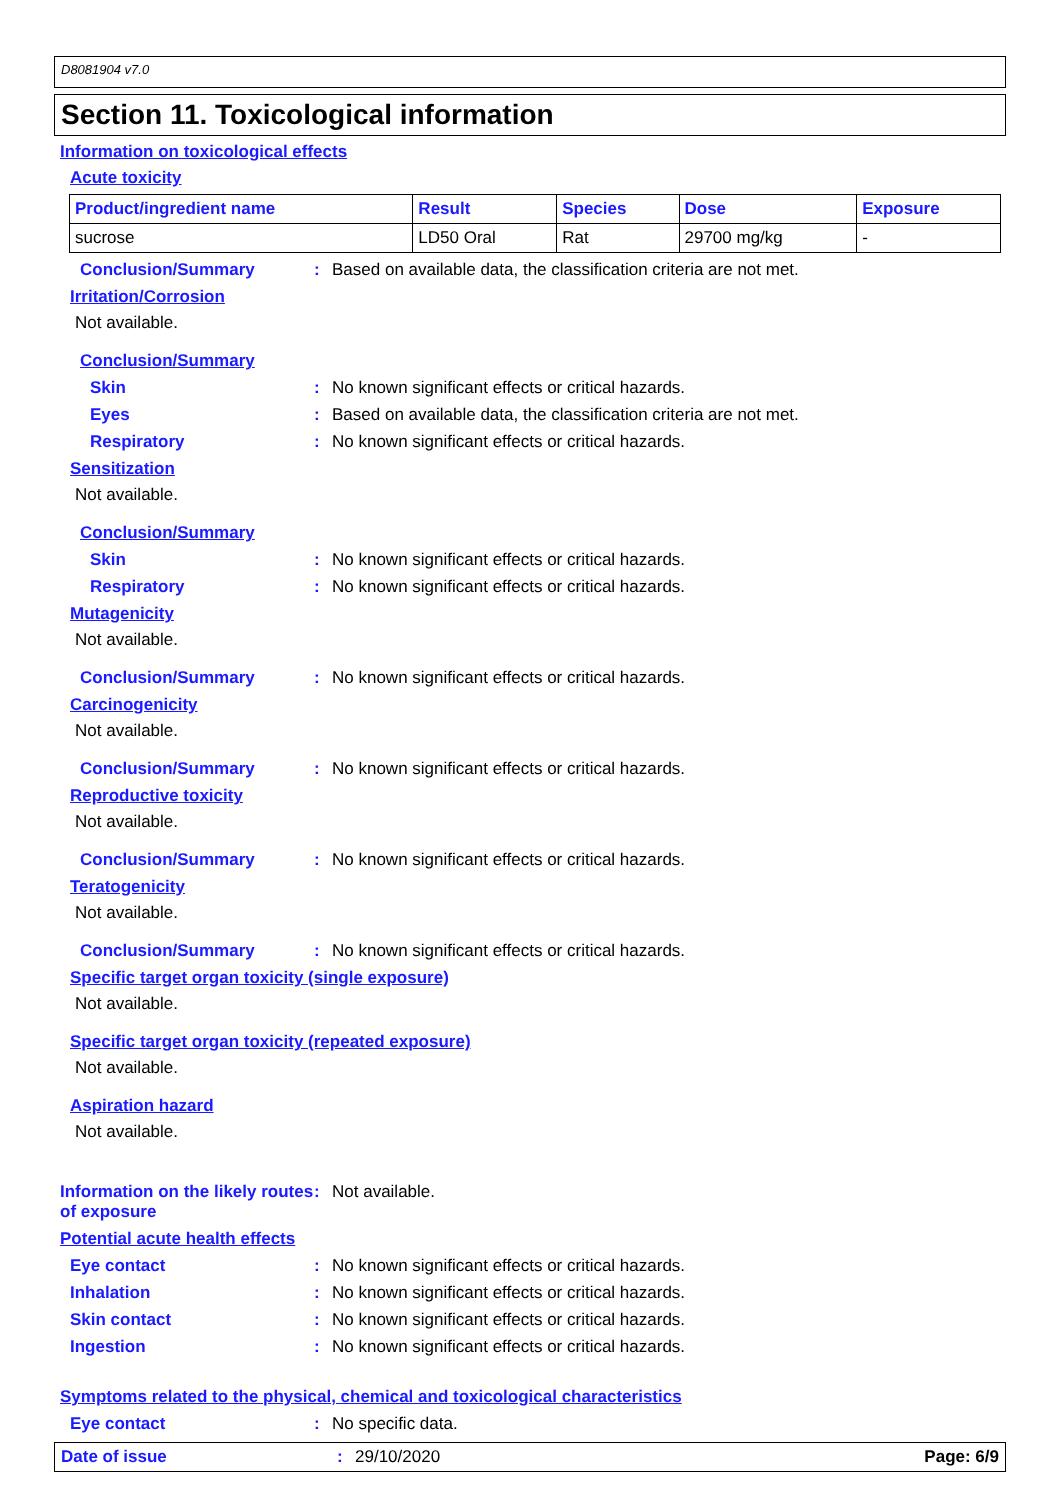D8081904 v7.0
Section 11. Toxicological information
Information on toxicological effects
Acute toxicity
| Product/ingredient name | Result | Species | Dose | Exposure |
| --- | --- | --- | --- | --- |
| sucrose | LD50 Oral | Rat | 29700 mg/kg | - |
Conclusion/Summary : Based on available data, the classification criteria are not met.
Irritation/Corrosion
Not available.
Conclusion/Summary
Skin : No known significant effects or critical hazards.
Eyes : Based on available data, the classification criteria are not met.
Respiratory : No known significant effects or critical hazards.
Sensitization
Not available.
Conclusion/Summary
Skin : No known significant effects or critical hazards.
Respiratory : No known significant effects or critical hazards.
Mutagenicity
Not available.
Conclusion/Summary : No known significant effects or critical hazards.
Carcinogenicity
Not available.
Conclusion/Summary : No known significant effects or critical hazards.
Reproductive toxicity
Not available.
Conclusion/Summary : No known significant effects or critical hazards.
Teratogenicity
Not available.
Conclusion/Summary : No known significant effects or critical hazards.
Specific target organ toxicity (single exposure)
Not available.
Specific target organ toxicity (repeated exposure)
Not available.
Aspiration hazard
Not available.
Information on the likely routes of exposure
: Not available.
Potential acute health effects
Eye contact : No known significant effects or critical hazards.
Inhalation : No known significant effects or critical hazards.
Skin contact : No known significant effects or critical hazards.
Ingestion : No known significant effects or critical hazards.
Symptoms related to the physical, chemical and toxicological characteristics
Eye contact : No specific data.
Date of issue : 29/10/2020 Page: 6/9